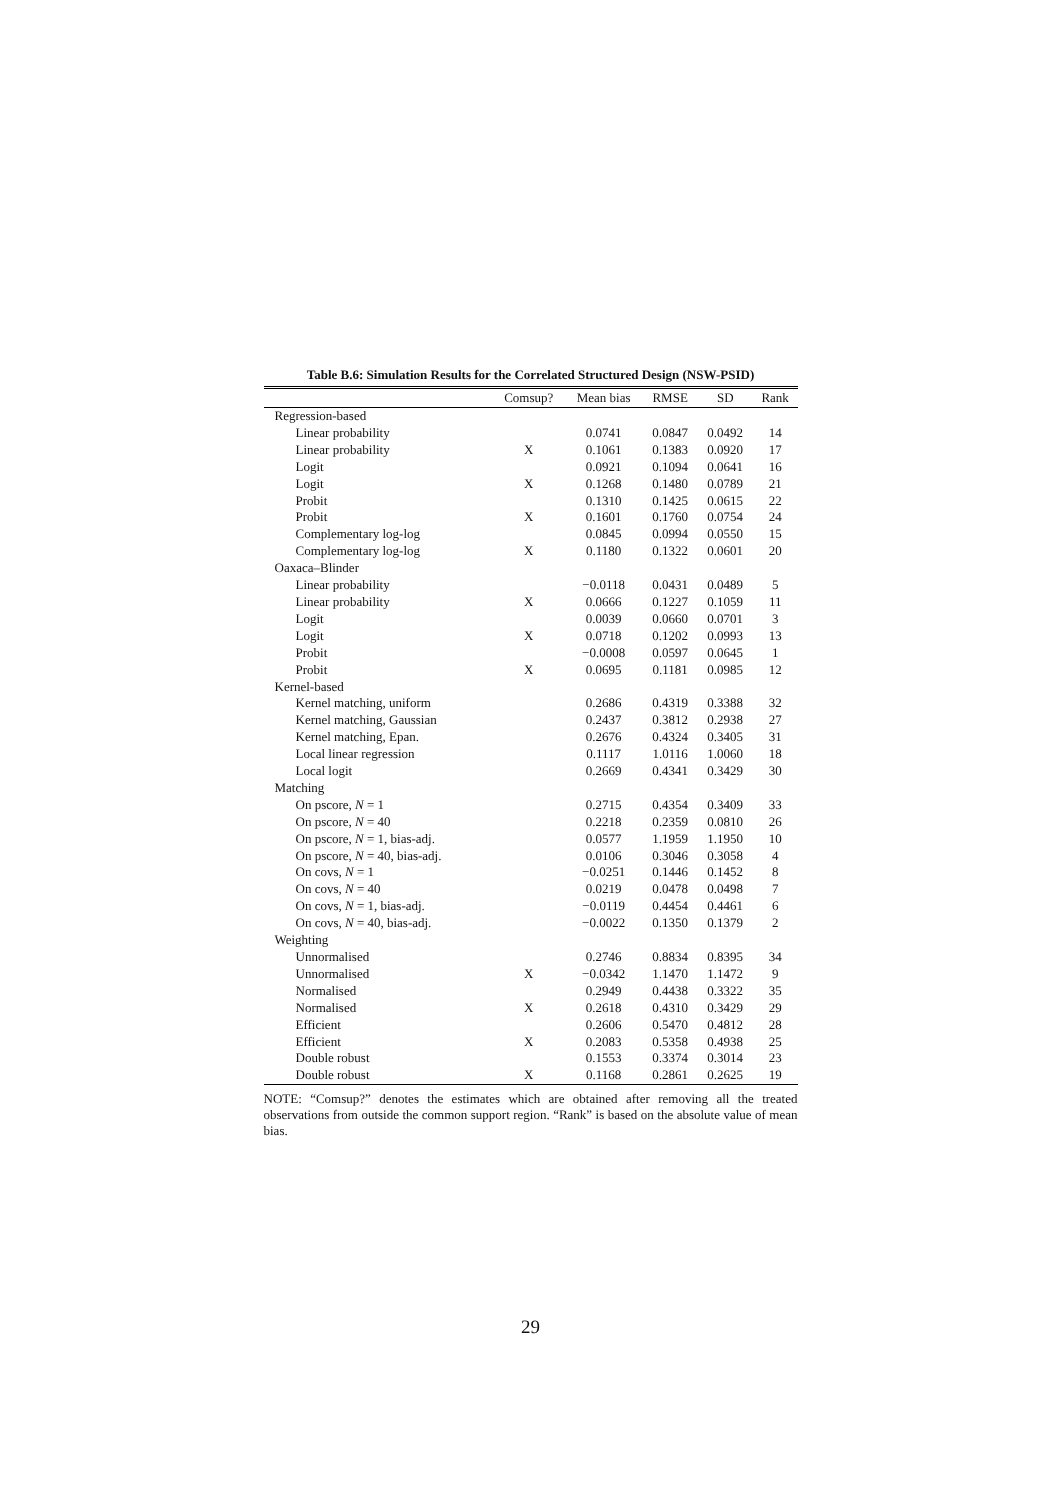Table B.6: Simulation Results for the Correlated Structured Design (NSW-PSID)
| | Comsup? | Mean bias | RMSE | SD | Rank |
| --- | --- | --- | --- | --- | --- |
| Regression-based | | | | | |
| Linear probability | | 0.0741 | 0.0847 | 0.0492 | 14 |
| Linear probability | X | 0.1061 | 0.1383 | 0.0920 | 17 |
| Logit | | 0.0921 | 0.1094 | 0.0641 | 16 |
| Logit | X | 0.1268 | 0.1480 | 0.0789 | 21 |
| Probit | | 0.1310 | 0.1425 | 0.0615 | 22 |
| Probit | X | 0.1601 | 0.1760 | 0.0754 | 24 |
| Complementary log-log | | 0.0845 | 0.0994 | 0.0550 | 15 |
| Complementary log-log | X | 0.1180 | 0.1322 | 0.0601 | 20 |
| Oaxaca–Blinder | | | | | |
| Linear probability | | −0.0118 | 0.0431 | 0.0489 | 5 |
| Linear probability | X | 0.0666 | 0.1227 | 0.1059 | 11 |
| Logit | | 0.0039 | 0.0660 | 0.0701 | 3 |
| Logit | X | 0.0718 | 0.1202 | 0.0993 | 13 |
| Probit | | −0.0008 | 0.0597 | 0.0645 | 1 |
| Probit | X | 0.0695 | 0.1181 | 0.0985 | 12 |
| Kernel-based | | | | | |
| Kernel matching, uniform | | 0.2686 | 0.4319 | 0.3388 | 32 |
| Kernel matching, Gaussian | | 0.2437 | 0.3812 | 0.2938 | 27 |
| Kernel matching, Epan. | | 0.2676 | 0.4324 | 0.3405 | 31 |
| Local linear regression | | 0.1117 | 1.0116 | 1.0060 | 18 |
| Local logit | | 0.2669 | 0.4341 | 0.3429 | 30 |
| Matching | | | | | |
| On pscore, N = 1 | | 0.2715 | 0.4354 | 0.3409 | 33 |
| On pscore, N = 40 | | 0.2218 | 0.2359 | 0.0810 | 26 |
| On pscore, N = 1, bias-adj. | | 0.0577 | 1.1959 | 1.1950 | 10 |
| On pscore, N = 40, bias-adj. | | 0.0106 | 0.3046 | 0.3058 | 4 |
| On covs, N = 1 | | −0.0251 | 0.1446 | 0.1452 | 8 |
| On covs, N = 40 | | 0.0219 | 0.0478 | 0.0498 | 7 |
| On covs, N = 1, bias-adj. | | −0.0119 | 0.4454 | 0.4461 | 6 |
| On covs, N = 40, bias-adj. | | −0.0022 | 0.1350 | 0.1379 | 2 |
| Weighting | | | | | |
| Unnormalised | | 0.2746 | 0.8834 | 0.8395 | 34 |
| Unnormalised | X | −0.0342 | 1.1470 | 1.1472 | 9 |
| Normalised | | 0.2949 | 0.4438 | 0.3322 | 35 |
| Normalised | X | 0.2618 | 0.4310 | 0.3429 | 29 |
| Efficient | | 0.2606 | 0.5470 | 0.4812 | 28 |
| Efficient | X | 0.2083 | 0.5358 | 0.4938 | 25 |
| Double robust | | 0.1553 | 0.3374 | 0.3014 | 23 |
| Double robust | X | 0.1168 | 0.2861 | 0.2625 | 19 |
NOTE: “Comsup?” denotes the estimates which are obtained after removing all the treated observations from outside the common support region. “Rank” is based on the absolute value of mean bias.
29